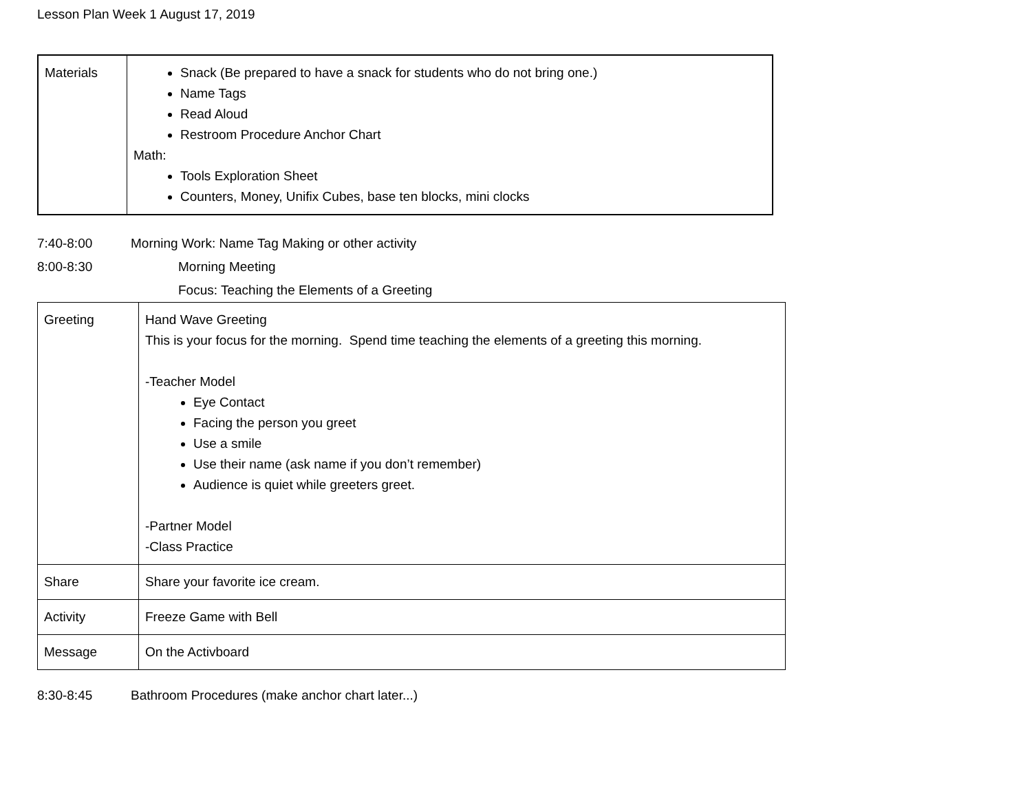Lesson Plan Week 1 August 17, 2019
| Materials | Snack (Be prepared to have a snack for students who do not bring one.) Name Tags Read Aloud Restroom Procedure Anchor Chart Math: Tools Exploration Sheet Counters, Money, Unifix Cubes, base ten blocks, mini clocks |
7:40-8:00 Morning Work: Name Tag Making or other activity
8:00-8:30 Morning Meeting
Focus: Teaching the Elements of a Greeting
| Greeting | Hand Wave Greeting This is your focus for the morning. Spend time teaching the elements of a greeting this morning. -Teacher Model Eye Contact Facing the person you greet Use a smile Use their name (ask name if you don’t remember) Audience is quiet while greeters greet. -Partner Model -Class Practice |
| Share | Share your favorite ice cream. |
| Activity | Freeze Game with Bell |
| Message | On the Activboard |
8:30-8:45 Bathroom Procedures (make anchor chart later...)